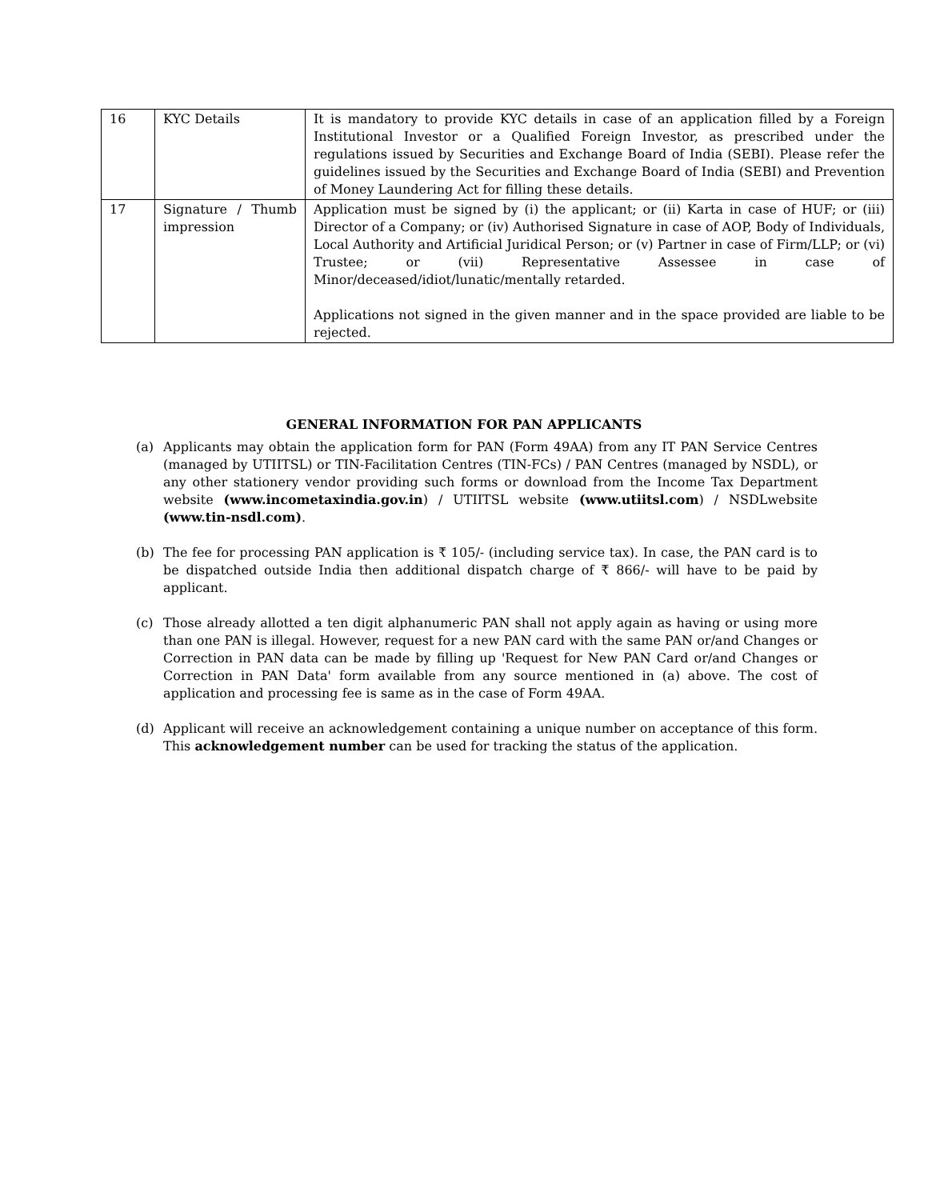| 16 | KYC Details | It is mandatory to provide KYC details in case of an application filled by a Foreign Institutional Investor or a Qualified Foreign Investor, as prescribed under the regulations issued by Securities and Exchange Board of India (SEBI). Please refer the guidelines issued by the Securities and Exchange Board of India (SEBI) and Prevention of Money Laundering Act for filling these details. |
| 17 | Signature / Thumb impression | Application must be signed by (i) the applicant; or (ii) Karta in case of HUF; or (iii) Director of a Company; or (iv) Authorised Signature in case of AOP, Body of Individuals, Local Authority and Artificial Juridical Person; or (v) Partner in case of Firm/LLP; or (vi) Trustee; or (vii) Representative Assessee in case of Minor/deceased/idiot/lunatic/mentally retarded. Applications not signed in the given manner and in the space provided are liable to be rejected. |
GENERAL INFORMATION FOR PAN APPLICANTS
(a) Applicants may obtain the application form for PAN (Form 49AA) from any IT PAN Service Centres (managed by UTIITSL) or TIN-Facilitation Centres (TIN-FCs) / PAN Centres (managed by NSDL), or any other stationery vendor providing such forms or download from the Income Tax Department website (www.incometaxindia.gov.in) / UTIITSL website (www.utiitsl.com) / NSDLwebsite (www.tin-nsdl.com).
(b) The fee for processing PAN application is ₹ 105/- (including service tax). In case, the PAN card is to be dispatched outside India then additional dispatch charge of ₹ 866/- will have to be paid by applicant.
(c) Those already allotted a ten digit alphanumeric PAN shall not apply again as having or using more than one PAN is illegal. However, request for a new PAN card with the same PAN or/and Changes or Correction in PAN data can be made by filling up 'Request for New PAN Card or/and Changes or Correction in PAN Data' form available from any source mentioned in (a) above. The cost of application and processing fee is same as in the case of Form 49AA.
(d) Applicant will receive an acknowledgement containing a unique number on acceptance of this form. This acknowledgement number can be used for tracking the status of the application.